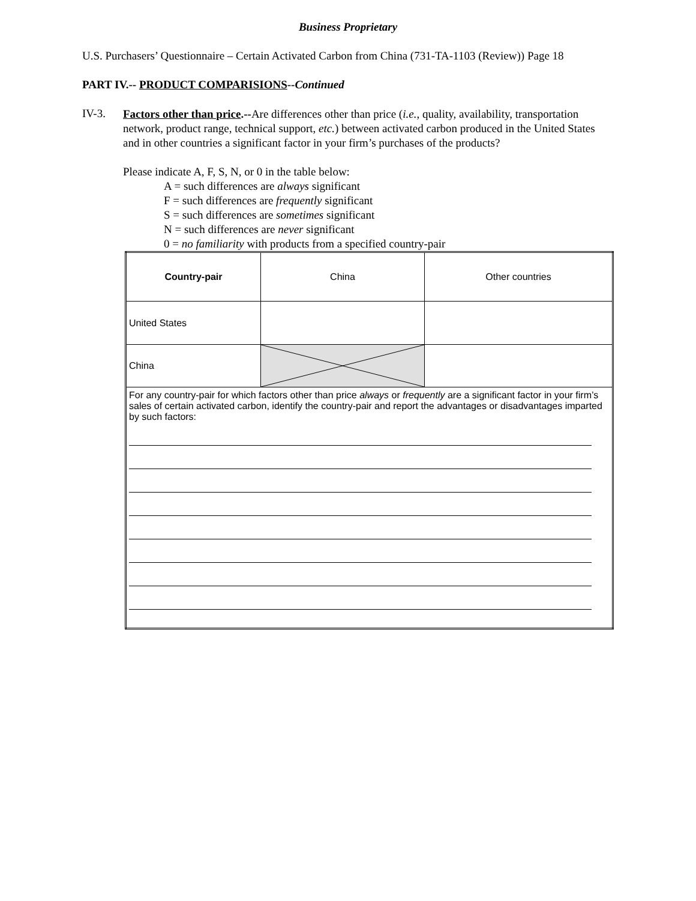Business Proprietary
U.S. Purchasers’ Questionnaire – Certain Activated Carbon from China (731-TA-1103 (Review)) Page 18
PART IV.-- PRODUCT COMPARISIONS--Continued
IV-3.
Factors other than price.--Are differences other than price (i.e., quality, availability, transportation network, product range, technical support, etc.) between activated carbon produced in the United States and in other countries a significant factor in your firm’s purchases of the products?
Please indicate A, F, S, N, or 0 in the table below:
A = such differences are always significant
F = such differences are frequently significant
S = such differences are sometimes significant
N = such differences are never significant
0 = no familiarity with products from a specified country-pair
| Country-pair | China | Other countries |
| United States | | |
| China | | |
| For any country-pair for which factors other than price always or frequently are a significant factor in your firm’s sales of certain activated carbon, identify the country-pair and report the advantages or disadvantages imparted by such factors: | | |